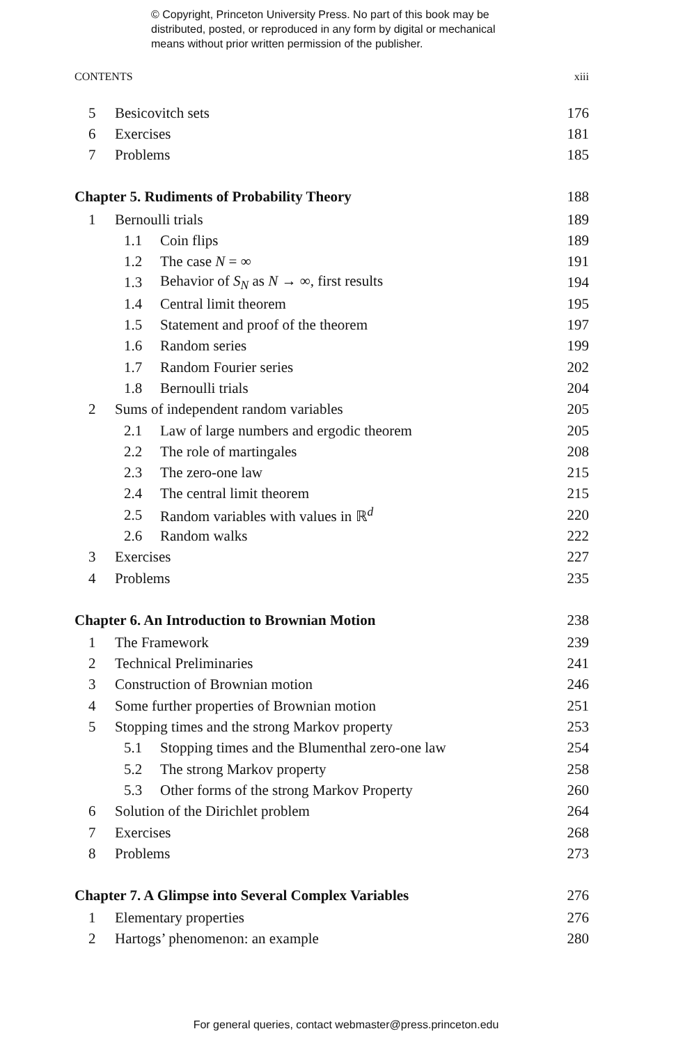© Copyright, Princeton University Press. No part of this book may be
distributed, posted, or reproduced in any form by digital or mechanical
means without prior written permission of the publisher.
CONTENTS xiii
5 Besicovitch sets 176
6 Exercises 181
7 Problems 185
Chapter 5. Rudiments of Probability Theory 188
1 Bernoulli trials 189
1.1 Coin flips 189
1.2 The case N = ∞ 191
1.3 Behavior of S<sub>N</sub> as N → ∞, first results 194
1.4 Central limit theorem 195
1.5 Statement and proof of the theorem 197
1.6 Random series 199
1.7 Random Fourier series 202
1.8 Bernoulli trials 204
2 Sums of independent random variables 205
2.1 Law of large numbers and ergodic theorem 205
2.2 The role of martingales 208
2.3 The zero-one law 215
2.4 The central limit theorem 215
2.5 Random variables with values in ℝ<sup>d</sup> 220
2.6 Random walks 222
3 Exercises 227
4 Problems 235
Chapter 6. An Introduction to Brownian Motion 238
1 The Framework 239
2 Technical Preliminaries 241
3 Construction of Brownian motion 246
4 Some further properties of Brownian motion 251
5 Stopping times and the strong Markov property 253
5.1 Stopping times and the Blumenthal zero-one law 254
5.2 The strong Markov property 258
5.3 Other forms of the strong Markov Property 260
6 Solution of the Dirichlet problem 264
7 Exercises 268
8 Problems 273
Chapter 7. A Glimpse into Several Complex Variables 276
1 Elementary properties 276
2 Hartogs’ phenomenon: an example 280
For general queries, contact webmaster@press.princeton.edu